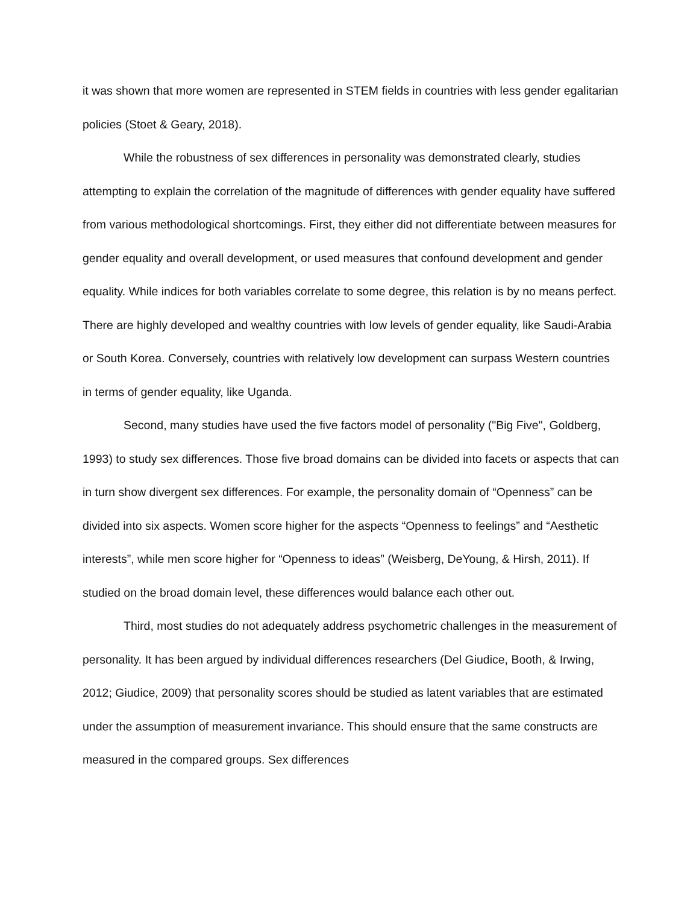it was shown that more women are represented in STEM fields in countries with less gender egalitarian policies (Stoet & Geary, 2018).
While the robustness of sex differences in personality was demonstrated clearly, studies attempting to explain the correlation of the magnitude of differences with gender equality have suffered from various methodological shortcomings. First, they either did not differentiate between measures for gender equality and overall development, or used measures that confound development and gender equality. While indices for both variables correlate to some degree, this relation is by no means perfect. There are highly developed and wealthy countries with low levels of gender equality, like Saudi-Arabia or South Korea. Conversely, countries with relatively low development can surpass Western countries in terms of gender equality, like Uganda.
Second, many studies have used the five factors model of personality ("Big Five", Goldberg, 1993) to study sex differences. Those five broad domains can be divided into facets or aspects that can in turn show divergent sex differences. For example, the personality domain of “Openness” can be divided into six aspects. Women score higher for the aspects “Openness to feelings” and “Aesthetic interests”, while men score higher for “Openness to ideas” (Weisberg, DeYoung, & Hirsh, 2011). If studied on the broad domain level, these differences would balance each other out.
Third, most studies do not adequately address psychometric challenges in the measurement of personality. It has been argued by individual differences researchers (Del Giudice, Booth, & Irwing, 2012; Giudice, 2009) that personality scores should be studied as latent variables that are estimated under the assumption of measurement invariance. This should ensure that the same constructs are measured in the compared groups. Sex differences